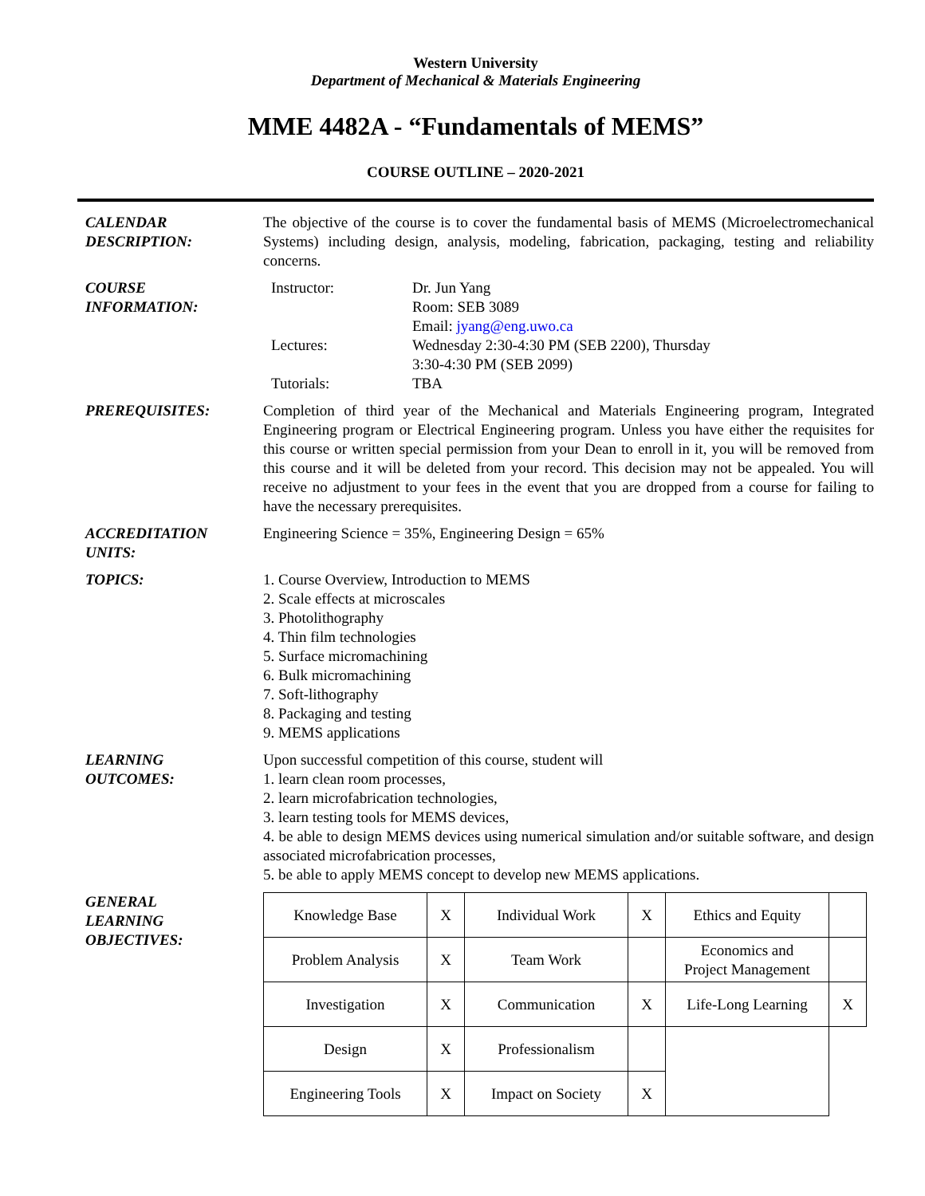Western University
Department of Mechanical & Materials Engineering
MME 4482A - “Fundamentals of MEMS”
COURSE OUTLINE – 2020-2021
CALENDAR
DESCRIPTION:
The objective of the course is to cover the fundamental basis of MEMS (Microelectromechanical Systems) including design, analysis, modeling, fabrication, packaging, testing and reliability concerns.
COURSE
INFORMATION:
| Instructor: | Dr. Jun Yang Room: SEB 3089 Email: jyang@eng.uwo.ca |
| Lectures: | Wednesday 2:30-4:30 PM (SEB 2200), Thursday 3:30-4:30 PM (SEB 2099) |
| Tutorials: | TBA |
PREREQUISITES: Completion of third year of the Mechanical and Materials Engineering program, Integrated Engineering program or Electrical Engineering program. Unless you have either the requisites for this course or written special permission from your Dean to enroll in it, you will be removed from this course and it will be deleted from your record. This decision may not be appealed. You will receive no adjustment to your fees in the event that you are dropped from a course for failing to have the necessary prerequisites.
ACCREDITATION
UNITS:
Engineering Science = 35%, Engineering Design = 65%
TOPICS: 1. Course Overview, Introduction to MEMS
2. Scale effects at microscales
3. Photolithography
4. Thin film technologies
5. Surface micromachining
6. Bulk micromachining
7. Soft-lithography
8. Packaging and testing
9. MEMS applications
LEARNING
OUTCOMES:
Upon successful competition of this course, student will
1. learn clean room processes,
2. learn microfabrication technologies,
3. learn testing tools for MEMS devices,
4. be able to design MEMS devices using numerical simulation and/or suitable software, and design associated microfabrication processes,
5. be able to apply MEMS concept to develop new MEMS applications.
GENERAL
LEARNING
OBJECTIVES:
| Knowledge Base | X | Individual Work | X | Ethics and Equity | |
| Problem Analysis | X | Team Work | | Economics and Project Management | |
| Investigation | X | Communication | X | Life-Long Learning | X |
| Design | X | Professionalism | | | |
| Engineering Tools | X | Impact on Society | X | | |